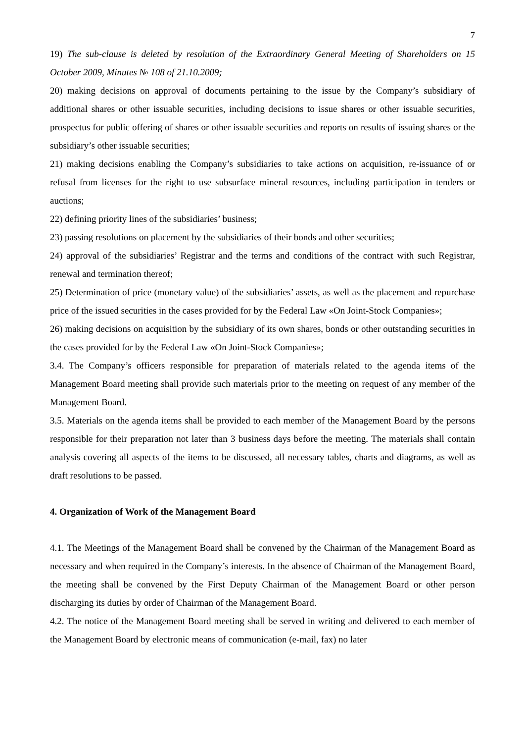7
19) The sub-clause is deleted by resolution of the Extraordinary General Meeting of Shareholders on 15 October 2009, Minutes № 108 of 21.10.2009;
20) making decisions on approval of documents pertaining to the issue by the Company’s subsidiary of additional shares or other issuable securities, including decisions to issue shares or other issuable securities, prospectus for public offering of shares or other issuable securities and reports on results of issuing shares or the subsidiary’s other issuable securities;
21) making decisions enabling the Company’s subsidiaries to take actions on acquisition, re-issuance of or refusal from licenses for the right to use subsurface mineral resources, including participation in tenders or auctions;
22) defining priority lines of the subsidiaries’ business;
23) passing resolutions on placement by the subsidiaries of their bonds and other securities;
24) approval of the subsidiaries’ Registrar and the terms and conditions of the contract with such Registrar, renewal and termination thereof;
25) Determination of price (monetary value) of the subsidiaries’ assets, as well as the placement and repurchase price of the issued securities in the cases provided for by the Federal Law «On Joint-Stock Companies»;
26) making decisions on acquisition by the subsidiary of its own shares, bonds or other outstanding securities in the cases provided for by the Federal Law «On Joint-Stock Companies»;
3.4. The Company’s officers responsible for preparation of materials related to the agenda items of the Management Board meeting shall provide such materials prior to the meeting on request of any member of the Management Board.
3.5. Materials on the agenda items shall be provided to each member of the Management Board by the persons responsible for their preparation not later than 3 business days before the meeting. The materials shall contain analysis covering all aspects of the items to be discussed, all necessary tables, charts and diagrams, as well as draft resolutions to be passed.
4. Organization of Work of the Management Board
4.1. The Meetings of the Management Board shall be convened by the Chairman of the Management Board as necessary and when required in the Company’s interests. In the absence of Chairman of the Management Board, the meeting shall be convened by the First Deputy Chairman of the Management Board or other person discharging its duties by order of Chairman of the Management Board.
4.2. The notice of the Management Board meeting shall be served in writing and delivered to each member of the Management Board by electronic means of communication (e-mail, fax) no later